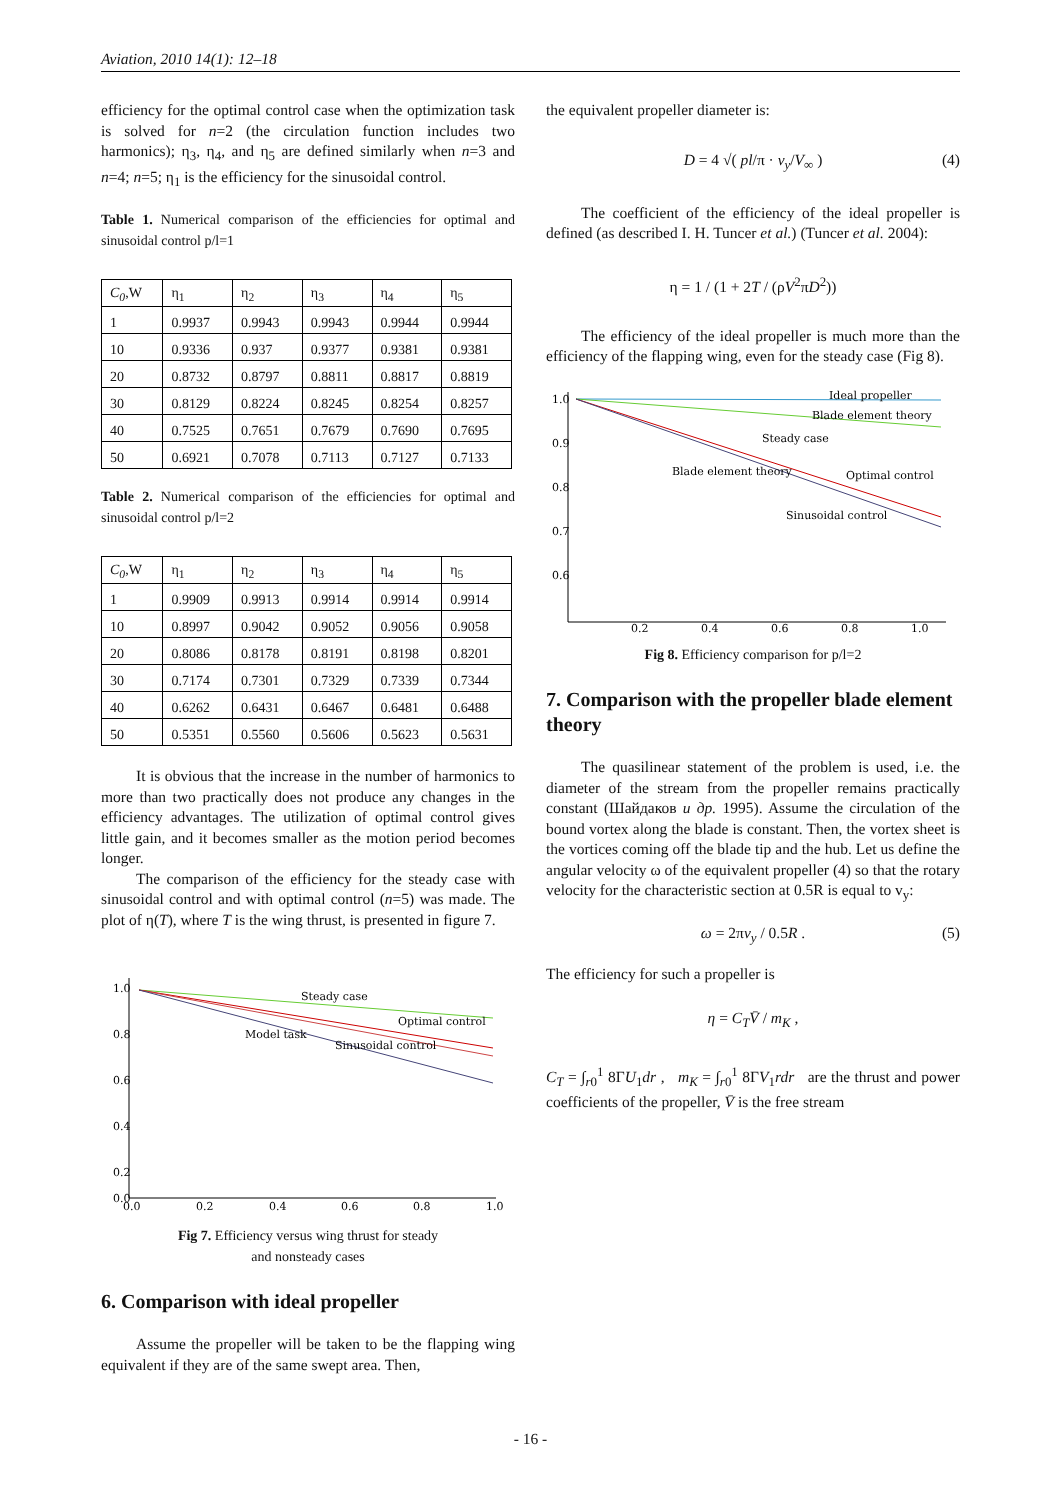Aviation, 2010 14(1): 12–18
efficiency for the optimal control case when the optimization task is solved for n=2 (the circulation function includes two harmonics); η<sub>3</sub>, η<sub>4</sub>, and η<sub>5</sub> are defined similarly when n=3 and n=4; n=5; η<sub>1</sub> is the efficiency for the sinusoidal control.
Table 1. Numerical comparison of the efficiencies for optimal and sinusoidal control p/l=1
| C<sub>0</sub> ,W | η<sub>1</sub> | η<sub>2</sub> | η<sub>3</sub> | η<sub>4</sub> | η<sub>5</sub> |
| 1 | 0.9937 | 0.9943 | 0.9943 | 0.9944 | 0.9944 |
| 10 | 0.9336 | 0.937 | 0.9377 | 0.9381 | 0.9381 |
| 20 | 0.8732 | 0.8797 | 0.8811 | 0.8817 | 0.8819 |
| 30 | 0.8129 | 0.8224 | 0.8245 | 0.8254 | 0.8257 |
| 40 | 0.7525 | 0.7651 | 0.7679 | 0.7690 | 0.7695 |
| 50 | 0.6921 | 0.7078 | 0.7113 | 0.7127 | 0.7133 |
Table 2. Numerical comparison of the efficiencies for optimal and sinusoidal control p/l=2
| C<sub>0</sub> ,W | η<sub>1</sub> | η<sub>2</sub> | η<sub>3</sub> | η<sub>4</sub> | η<sub>5</sub> |
| 1 | 0.9909 | 0.9913 | 0.9914 | 0.9914 | 0.9914 |
| 10 | 0.8997 | 0.9042 | 0.9052 | 0.9056 | 0.9058 |
| 20 | 0.8086 | 0.8178 | 0.8191 | 0.8198 | 0.8201 |
| 30 | 0.7174 | 0.7301 | 0.7329 | 0.7339 | 0.7344 |
| 40 | 0.6262 | 0.6431 | 0.6467 | 0.6481 | 0.6488 |
| 50 | 0.5351 | 0.5560 | 0.5606 | 0.5623 | 0.5631 |
It is obvious that the increase in the number of harmonics to more than two practically does not produce any changes in the efficiency advantages. The utilization of optimal control gives little gain, and it becomes smaller as the motion period becomes longer.
The comparison of the efficiency for the steady case with sinusoidal control and with optimal control (n=5) was made. The plot of η(T), where T is the wing thrust, is presented in figure 7.
1.0
0.8
0.6
0.4
0.2
0.0
0.0
0.2
0.4
0.6
0.8
1.0
Steady case
Optimal control
Model task
Sinusoidal control
Fig 7. Efficiency versus wing thrust for steady
and nonsteady cases
6. Comparison with ideal propeller
Assume the propeller will be taken to be the flapping wing equivalent if they are of the same swept area. Then,
the equivalent propeller diameter is:
D = 4 √( pl/π · v<sub>y</sub>/V<sub>∞</sub> ) (4)
The coefficient of the efficiency of the ideal propeller is defined (as described I. H. Tuncer et al.) (Tuncer et al. 2004):
η = 1 / (1 + 2T / (ρV<sup>2</sup>πD<sup>2</sup>))
The efficiency of the ideal propeller is much more than the efficiency of the flapping wing, even for the steady case (Fig 8).
1.0
0.9
0.8
0.7
0.6
0.2
0.4
0.6
0.8
1.0
Ideal propeller
Blade element theory
Steady case
Blade element theory
Optimal control
Sinusoidal control
Fig 8. Efficiency comparison for p/l=2
7. Comparison with the propeller blade element theory
The quasilinear statement of the problem is used, i.e. the diameter of the stream from the propeller remains practically constant (Шайдаков и др. 1995). Assume the circulation of the bound vortex along the blade is constant. Then, the vortex sheet is the vortices coming off the blade tip and the hub. Let us define the angular velocity ω of the equivalent propeller (4) so that the rotary velocity for the characteristic section at 0.5R is equal to v<sub>y</sub>:
ω = 2πv<sub>y</sub> / 0.5R . (5)
The efficiency for such a propeller is
η = C<sub>T</sub> V̄ / m<sub>K</sub> ,
C<sub>T</sub> = ∫<sub>r0</sub><sup>1</sup> 8ΓU<sub>1</sub>dr , m<sub>K</sub> = ∫<sub>r0</sub><sup>1</sup> 8ΓV<sub>1</sub>rdr are the thrust and power coefficients of the propeller, V̄ is the free stream
- 16 -